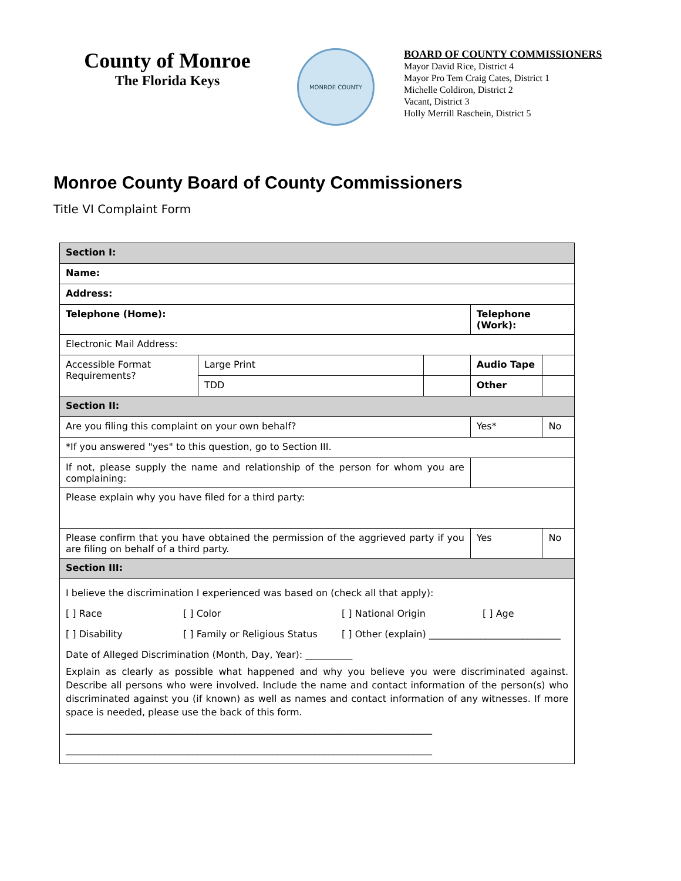County of Monroe
The Florida Keys
MONROE COUNTY
BOARD OF COUNTY COMMISSIONERS
Mayor David Rice, District 4
Mayor Pro Tem Craig Cates, District 1
Michelle Coldiron, District 2
Vacant, District 3
Holly Merrill Raschein, District 5
Monroe County Board of County Commissioners
Title VI Complaint Form
| Section I: | | | | | | |
| Name: | | | | | | |
| Address: | | | | | | |
| Telephone (Home): | | | Telephone (Work): | | | |
| Electronic Mail Address: | | | | | | |
| Accessible Format Requirements? | Large Print | | Audio Tape | | | |
| | TDD | | Other | | | |
| Section II: | | | | | | |
| Are you filing this complaint on your own behalf? | | | | Yes* | No | |
| *If you answered "yes" to this question, go to Section III. | | | | | | |
| If not, please supply the name and relationship of the person for whom you are complaining: | | | | | | |
| Please explain why you have filed for a third party: | | | | | | |
| Please confirm that you have obtained the permission of the aggrieved party if you are filing on behalf of a third party. | | | | Yes | | No |
| Section III: | | | | | | |
| I believe the discrimination I experienced was based on (check all that apply): [ ] Race [ ] Color [ ] National Origin [ ] Age [ ] Disability [ ] Family or Religious Status [ ] Other (explain) ____________________________ Date of Alleged Discrimination (Month, Day, Year): __________ Explain as clearly as possible what happened and why you believe you were discriminated against. Describe all persons who were involved. Include the name and contact information of the person(s) who discriminated against you (if known) as well as names and contact information of any witnesses. If more space is needed, please use the back of this form. ______________________________________________________________________________ ______________________________________________________________________________ | | | | | | |